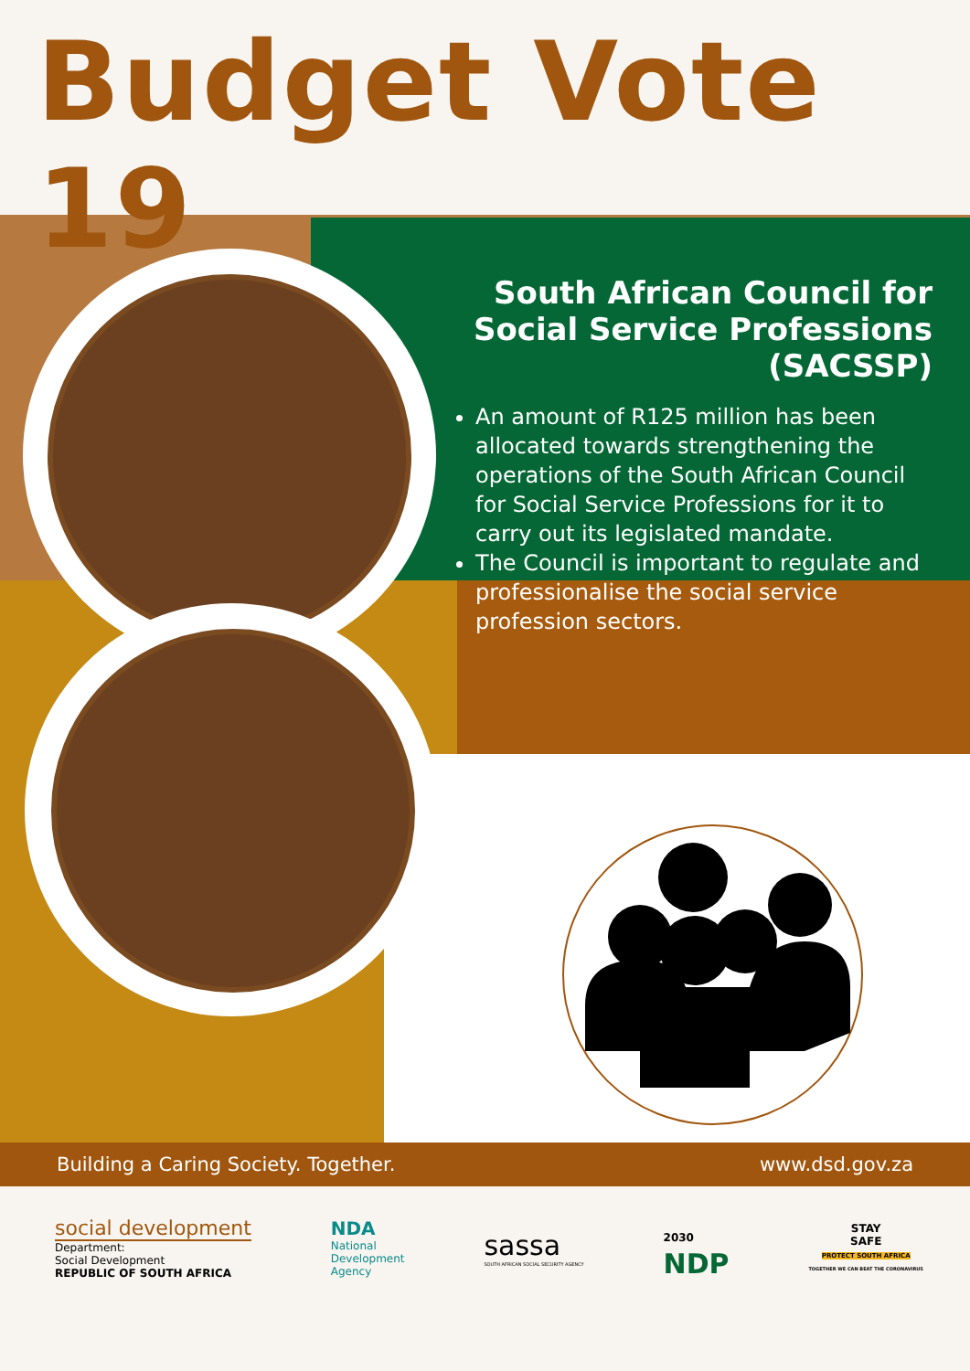Budget Vote 19
South African Council for Social Service Professions (SACSSP)
An amount of R125 million has been allocated towards strengthening the operations of the South African Council for Social Service Professions for it to carry out its legislated mandate.
The Council is important to regulate and professionalise the social service profession sectors.
Building a Caring Society. Together. www.dsd.gov.za
social development
Department:
Social Development
REPUBLIC OF SOUTH AFRICA
NDA
National
Development
Agency
sassa
SOUTH AFRICAN SOCIAL SECURITY AGENCY
2030
NDP
STAY
SAFE
PROTECT SOUTH AFRICA
TOGETHER WE CAN BEAT THE CORONAVIRUS